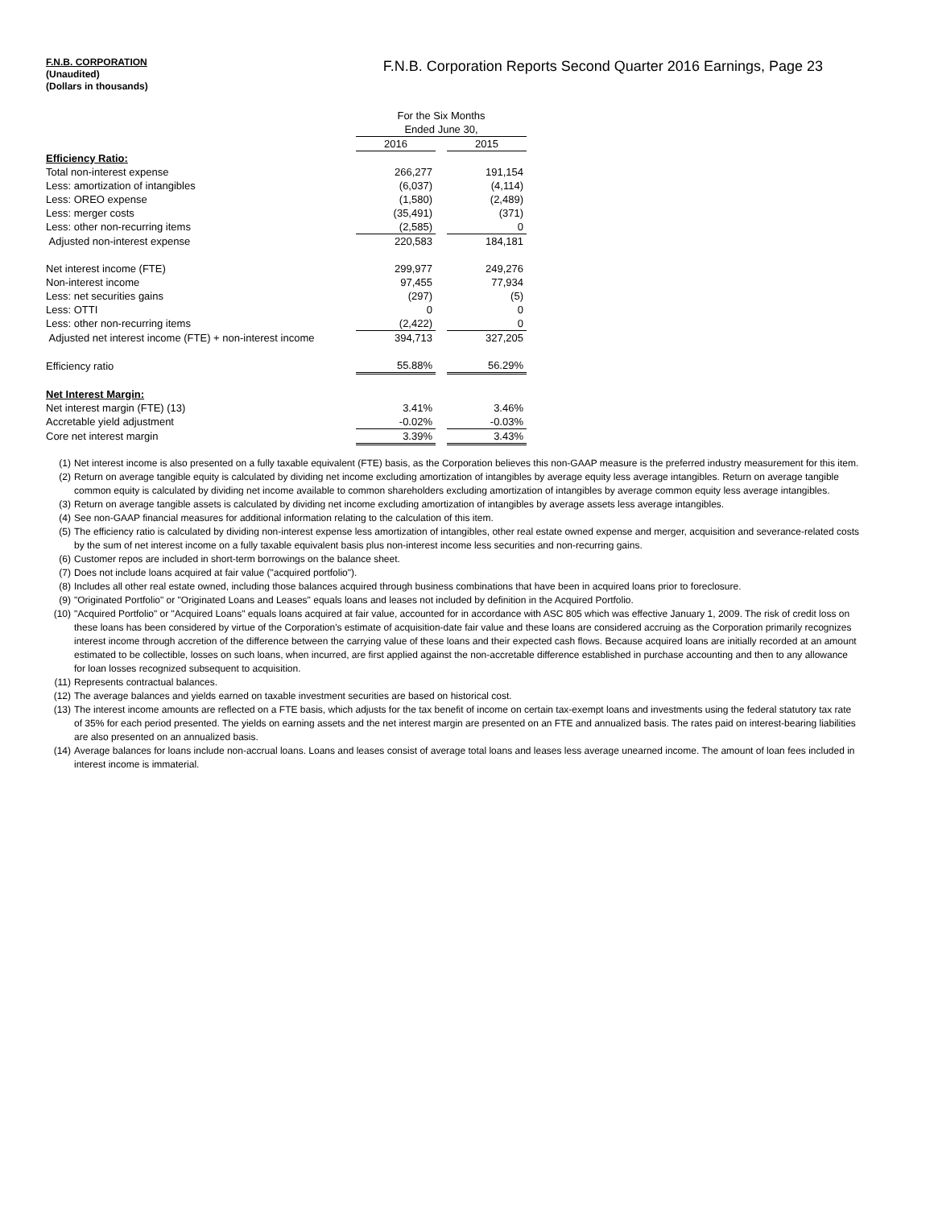F.N.B. CORPORATION
(Unaudited)
(Dollars in thousands)
F.N.B. Corporation Reports Second Quarter 2016 Earnings, Page 23
| | For the Six Months | | |
| | Ended June 30, | | |
| | 2016 | | 2015 |
| Efficiency Ratio: | | | |
| Total non-interest expense | 266,277 | | 191,154 |
| Less: amortization of intangibles | (6,037) | | (4,114) |
| Less: OREO expense | (1,580) | | (2,489) |
| Less: merger costs | (35,491) | | (371) |
| Less: other non-recurring items | (2,585) | | 0 |
| Adjusted non-interest expense | 220,583 | | 184,181 |
| Net interest income (FTE) | 299,977 | | 249,276 |
| Non-interest income | 97,455 | | 77,934 |
| Less: net securities gains | (297) | | (5) |
| Less: OTTI | 0 | | 0 |
| Less: other non-recurring items | (2,422) | | 0 |
| Adjusted net interest income (FTE) + non-interest income | 394,713 | | 327,205 |
| Efficiency ratio | 55.88% | | 56.29% |
| Net Interest Margin: | | | |
| Net interest margin (FTE) (13) | 3.41% | | 3.46% |
| Accretable yield adjustment | -0.02% | | -0.03% |
| Core net interest margin | 3.39% | | 3.43% |
(1) Net interest income is also presented on a fully taxable equivalent (FTE) basis, as the Corporation believes this non-GAAP measure is the preferred industry measurement for this item.
(2) Return on average tangible equity is calculated by dividing net income excluding amortization of intangibles by average equity less average intangibles. Return on average tangible common equity is calculated by dividing net income available to common shareholders excluding amortization of intangibles by average common equity less average intangibles.
(3) Return on average tangible assets is calculated by dividing net income excluding amortization of intangibles by average assets less average intangibles.
(4) See non-GAAP financial measures for additional information relating to the calculation of this item.
(5) The efficiency ratio is calculated by dividing non-interest expense less amortization of intangibles, other real estate owned expense and merger, acquisition and severance-related costs by the sum of net interest income on a fully taxable equivalent basis plus non-interest income less securities and non-recurring gains.
(6) Customer repos are included in short-term borrowings on the balance sheet.
(7) Does not include loans acquired at fair value ("acquired portfolio").
(8) Includes all other real estate owned, including those balances acquired through business combinations that have been in acquired loans prior to foreclosure.
(9) "Originated Portfolio" or "Originated Loans and Leases" equals loans and leases not included by definition in the Acquired Portfolio.
(10)
"Acquired Portfolio" or "Acquired Loans" equals loans acquired at fair value, accounted for in accordance with ASC 805 which was effective January 1, 2009. The risk of credit loss on these loans has been considered by virtue of the Corporation's estimate of acquisition-date fair value and these loans are considered accruing as the Corporation primarily recognizes interest income through accretion of the difference between the carrying value of these loans and their expected cash flows. Because acquired loans are initially recorded at an amount estimated to be collectible, losses on such loans, when incurred, are first applied against the non-accretable difference established in purchase accounting and then to any allowance for loan losses recognized subsequent to acquisition.
(11)
Represents contractual balances.
(12)
The average balances and yields earned on taxable investment securities are based on historical cost.
(13)
The interest income amounts are reflected on a FTE basis, which adjusts for the tax benefit of income on certain tax-exempt loans and investments using the federal statutory tax rate of 35% for each period presented. The yields on earning assets and the net interest margin are presented on an FTE and annualized basis. The rates paid on interest-bearing liabilities are also presented on an annualized basis.
(14)
Average balances for loans include non-accrual loans. Loans and leases consist of average total loans and leases less average unearned income. The amount of loan fees included in interest income is immaterial.